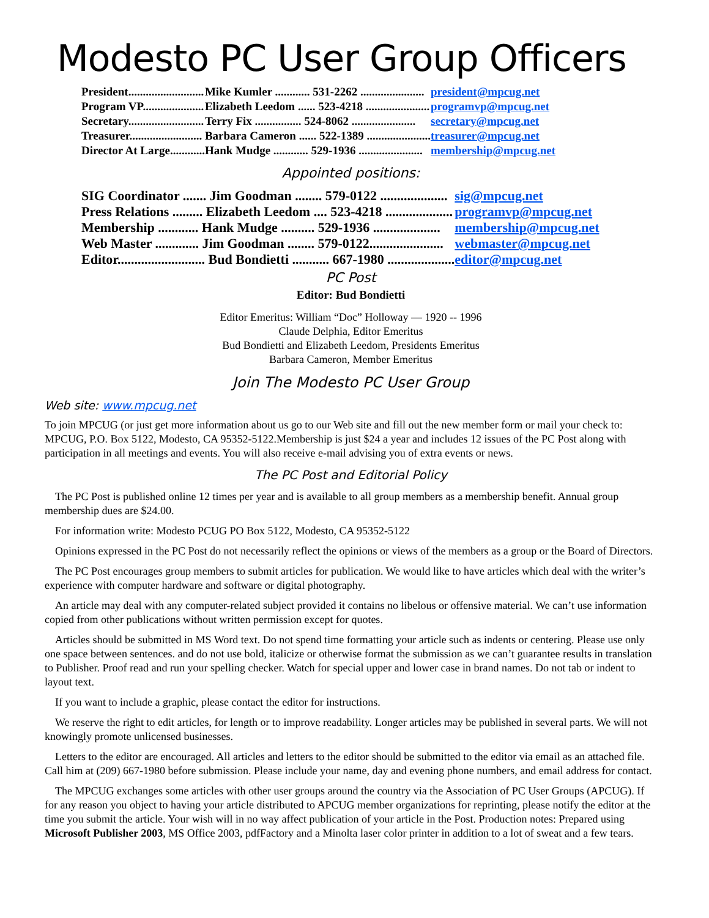Modesto PC User Group Officers
| President.......................... | Mike Kumler ............ 531-2262 ...................... | president@mpcug.net |
| Program VP..................... | Elizabeth Leedom ...... 523-4218 ...................... | programvp@mpcug.net |
| Secretary.......................... | Terry Fix ................ 524-8062 ...................... | secretary@mpcug.net |
| Treasurer......................... | Barbara Cameron ...... 522-1389 ...................... | treasurer@mpcug.net |
| Director At Large............ | Hank Mudge ............ 529-1936 ...................... | membership@mpcug.net |
Appointed positions:
| SIG Coordinator ....... Jim Goodman ........ 579-0122 .................... | sig@mpcug.net |
| Press Relations ......... Elizabeth Leedom .... 523-4218 .................... | programvp@mpcug.net |
| Membership ............ Hank Mudge .......... 529-1936 .................... | membership@mpcug.net |
| Web Master ............. Jim Goodman ........ 579-0122...................... | webmaster@mpcug.net |
| Editor.......................... Bud Bondietti ........... 667-1980 .................... | editor@mpcug.net |
PC Post
Editor: Bud Bondietti
Editor Emeritus: William “Doc” Holloway — 1920 -- 1996
Claude Delphia, Editor Emeritus
Bud Bondietti and Elizabeth Leedom, Presidents Emeritus
Barbara Cameron, Member Emeritus
Join The Modesto PC User Group
Web site: www.mpcug.net
To join MPCUG (or just get more information about us go to our Web site and fill out the new member form or mail your check to: MPCUG, P.O. Box 5122, Modesto, CA 95352-5122.Membership is just $24 a year and includes 12 issues of the PC Post along with participation in all meetings and events. You will also receive e-mail advising you of extra events or news.
The PC Post and Editorial Policy
The PC Post is published online 12 times per year and is available to all group members as a membership benefit. Annual group membership dues are $24.00.
For information write: Modesto PCUG PO Box 5122, Modesto, CA 95352-5122
Opinions expressed in the PC Post do not necessarily reflect the opinions or views of the members as a group or the Board of Directors.
The PC Post encourages group members to submit articles for publication. We would like to have articles which deal with the writer’s experience with computer hardware and software or digital photography.
An article may deal with any computer-related subject provided it contains no libelous or offensive material. We can’t use information copied from other publications without written permission except for quotes.
Articles should be submitted in MS Word text. Do not spend time formatting your article such as indents or centering. Please use only one space between sentences. and do not use bold, italicize or otherwise format the submission as we can’t guarantee results in translation to Publisher. Proof read and run your spelling checker. Watch for special upper and lower case in brand names. Do not tab or indent to layout text.
If you want to include a graphic, please contact the editor for instructions.
We reserve the right to edit articles, for length or to improve readability. Longer articles may be published in several parts. We will not knowingly promote unlicensed businesses.
Letters to the editor are encouraged. All articles and letters to the editor should be submitted to the editor via email as an attached file. Call him at (209) 667-1980 before submission. Please include your name, day and evening phone numbers, and email address for contact.
The MPCUG exchanges some articles with other user groups around the country via the Association of PC User Groups (APCUG). If for any reason you object to having your article distributed to APCUG member organizations for reprinting, please notify the editor at the time you submit the article. Your wish will in no way affect publication of your article in the Post. Production notes: Prepared using Microsoft Publisher 2003, MS Office 2003, pdfFactory and a Minolta laser color printer in addition to a lot of sweat and a few tears.